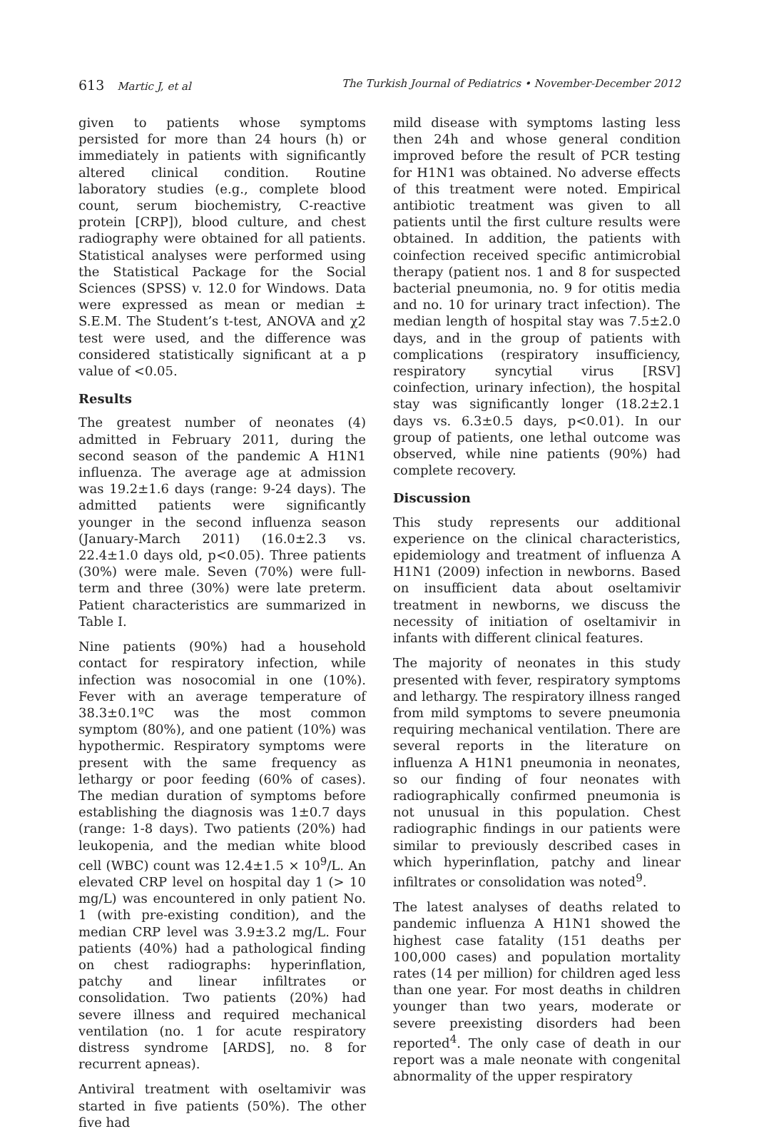613 Martic J, et al The Turkish Journal of Pediatrics • November-December 2012
given to patients whose symptoms persisted for more than 24 hours (h) or immediately in patients with significantly altered clinical condition. Routine laboratory studies (e.g., complete blood count, serum biochemistry, C-reactive protein [CRP]), blood culture, and chest radiography were obtained for all patients. Statistical analyses were performed using the Statistical Package for the Social Sciences (SPSS) v. 12.0 for Windows. Data were expressed as mean or median ± S.E.M. The Student’s t-test, ANOVA and χ2 test were used, and the difference was considered statistically significant at a p value of <0.05.
Results
The greatest number of neonates (4) admitted in February 2011, during the second season of the pandemic A H1N1 influenza. The average age at admission was 19.2±1.6 days (range: 9-24 days). The admitted patients were significantly younger in the second influenza season (January-March 2011) (16.0±2.3 vs. 22.4±1.0 days old, p<0.05). Three patients (30%) were male. Seven (70%) were full-term and three (30%) were late preterm. Patient characteristics are summarized in Table I.
Nine patients (90%) had a household contact for respiratory infection, while infection was nosocomial in one (10%). Fever with an average temperature of 38.3±0.1ºC was the most common symptom (80%), and one patient (10%) was hypothermic. Respiratory symptoms were present with the same frequency as lethargy or poor feeding (60% of cases). The median duration of symptoms before establishing the diagnosis was 1±0.7 days (range: 1-8 days). Two patients (20%) had leukopenia, and the median white blood cell (WBC) count was 12.4±1.5 × 10<sup>9</sup>/L. An elevated CRP level on hospital day 1 (> 10 mg/L) was encountered in only patient No. 1 (with pre-existing condition), and the median CRP level was 3.9±3.2 mg/L. Four patients (40%) had a pathological finding on chest radiographs: hyperinflation, patchy and linear infiltrates or consolidation. Two patients (20%) had severe illness and required mechanical ventilation (no. 1 for acute respiratory distress syndrome [ARDS], no. 8 for recurrent apneas).
Antiviral treatment with oseltamivir was started in five patients (50%). The other five had
mild disease with symptoms lasting less then 24h and whose general condition improved before the result of PCR testing for H1N1 was obtained. No adverse effects of this treatment were noted. Empirical antibiotic treatment was given to all patients until the first culture results were obtained. In addition, the patients with coinfection received specific antimicrobial therapy (patient nos. 1 and 8 for suspected bacterial pneumonia, no. 9 for otitis media and no. 10 for urinary tract infection). The median length of hospital stay was 7.5±2.0 days, and in the group of patients with complications (respiratory insufficiency, respiratory syncytial virus [RSV] coinfection, urinary infection), the hospital stay was significantly longer (18.2±2.1 days vs. 6.3±0.5 days, p<0.01). In our group of patients, one lethal outcome was observed, while nine patients (90%) had complete recovery.
Discussion
This study represents our additional experience on the clinical characteristics, epidemiology and treatment of influenza A H1N1 (2009) infection in newborns. Based on insufficient data about oseltamivir treatment in newborns, we discuss the necessity of initiation of oseltamivir in infants with different clinical features.
The majority of neonates in this study presented with fever, respiratory symptoms and lethargy. The respiratory illness ranged from mild symptoms to severe pneumonia requiring mechanical ventilation. There are several reports in the literature on influenza A H1N1 pneumonia in neonates, so our finding of four neonates with radiographically confirmed pneumonia is not unusual in this population. Chest radiographic findings in our patients were similar to previously described cases in which hyperinflation, patchy and linear infiltrates or consolidation was noted<sup>9</sup>.
The latest analyses of deaths related to pandemic influenza A H1N1 showed the highest case fatality (151 deaths per 100,000 cases) and population mortality rates (14 per million) for children aged less than one year. For most deaths in children younger than two years, moderate or severe preexisting disorders had been reported<sup>4</sup>. The only case of death in our report was a male neonate with congenital abnormality of the upper respiratory